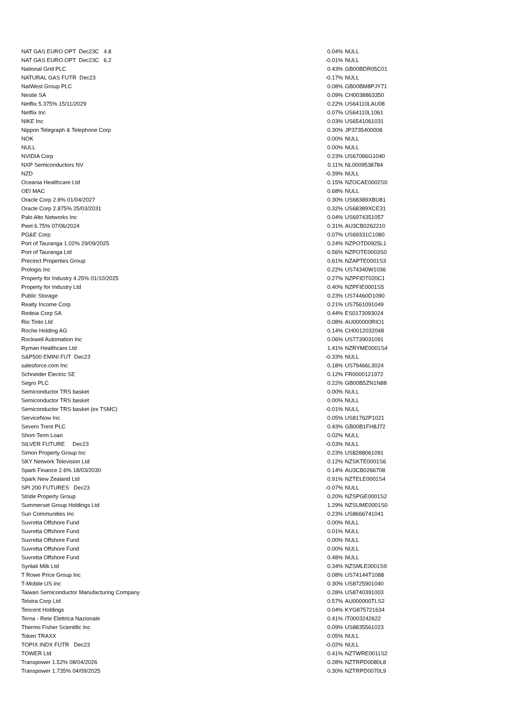| NAT GAS EURO OPT Dec23C 4.8 | 0.04% | NULL |
| NAT GAS EURO OPT Dec23C 6.2 | -0.01% | NULL |
| National Grid PLC | 0.43% | GB00BDR05C01 |
| NATURAL GAS FUTR Dec23 | -0.17% | NULL |
| NatWest Group PLC | 0.08% | GB00BM8PJY71 |
| Nestle SA | 0.09% | CH0038863350 |
| Netflix 5.375% 15/11/2029 | 0.22% | US64110LAU08 |
| Netflix Inc | 0.07% | US64110L1061 |
| NIKE Inc | 0.03% | US6541061031 |
| Nippon Telegraph & Telephone Corp | 0.30% | JP3735400008 |
| NOK | 0.00% | NULL |
| NULL | 0.00% | NULL |
| NVIDIA Corp | 0.23% | US67066G1040 |
| NXP Semiconductors NV | 0.11% | NL0009538784 |
| NZD | -0.39% | NULL |
| Oceania Healthcare Ltd | 0.15% | NZOCAE0002S0 |
| OEI MAC | 0.68% | NULL |
| Oracle Corp 2.8% 01/04/2027 | 0.30% | US68389XBU81 |
| Oracle Corp 2.875% 25/03/2031 | 0.32% | US68389XCE31 |
| Palo Alto Networks Inc | 0.04% | US6974351057 |
| Peet 6.75% 07/06/2024 | 0.31% | AU3CB0262210 |
| PG&E Corp | 0.07% | US69331C1080 |
| Port of Tauranga 1.02% 29/09/2025 | 0.24% | NZPOTD0925L1 |
| Port of Tauranga Ltd | 0.56% | NZPOTE0003S0 |
| Precinct Properties Group | 0.61% | NZAPTE0001S3 |
| Prologis Inc | 0.22% | US74340W1036 |
| Property for Industry 4.25% 01/10/2025 | 0.27% | NZPFIDT020C1 |
| Property for Industry Ltd | 0.40% | NZPFIE0001S5 |
| Public Storage | 0.23% | US74460D1090 |
| Realty Income Corp | 0.21% | US7561091049 |
| Redeia Corp SA | 0.44% | ES0173093024 |
| Rio Tinto Ltd | 0.08% | AU000000RIO1 |
| Roche Holding AG | 0.14% | CH0012032048 |
| Rockwell Automation Inc | 0.06% | US7739031091 |
| Ryman Healthcare Ltd | 1.41% | NZRYME0001S4 |
| S&P500 EMINI FUT Dec23 | -0.33% | NULL |
| salesforce.com Inc | 0.18% | US79466L3024 |
| Schneider Electric SE | 0.12% | FR0000121972 |
| Segro PLC | 0.22% | GB00B5ZN1N88 |
| Semiconductor TRS basket | 0.00% | NULL |
| Semiconductor TRS basket | 0.00% | NULL |
| Semiconductor TRS basket (ex TSMC) | -0.01% | NULL |
| ServiceNow Inc | 0.05% | US81762P1021 |
| Severn Trent PLC | 0.43% | GB00B1FH8J72 |
| Short-Term Loan | 0.02% | NULL |
| SILVER FUTURE Dec23 | -0.03% | NULL |
| Simon Property Group Inc | 0.23% | US8288061091 |
| SKY Network Television Ltd | 0.12% | NZSKTE0001S6 |
| Spark Finance 2.6% 18/03/2030 | 0.14% | AU3CB0266708 |
| Spark New Zealand Ltd | 0.91% | NZTELE0001S4 |
| SPI 200 FUTURES Dec23 | -0.07% | NULL |
| Stride Property Group | 0.20% | NZSPGE0001S2 |
| Summerset Group Holdings Ltd | 1.29% | NZSUME0001S0 |
| Sun Communities Inc | 0.23% | US8666741041 |
| Suvretta Offshore Fund | 0.00% | NULL |
| Suvretta Offshore Fund | 0.01% | NULL |
| Suvretta Offshore Fund | 0.00% | NULL |
| Suvretta Offshore Fund | 0.00% | NULL |
| Suvretta Offshore Fund | 0.48% | NULL |
| Synlait Milk Ltd | 0.34% | NZSMLE0001S9 |
| T Rowe Price Group Inc | 0.08% | US74144T1088 |
| T-Mobile US Inc | 0.30% | US8725901040 |
| Taiwan Semiconductor Manufacturing Company | 0.28% | US8740391003 |
| Telstra Corp Ltd | 0.57% | AU000000TLS2 |
| Tencent Holdings | 0.04% | KYG875721634 |
| Terna - Rete Elettrica Nazionale | 0.41% | IT0003242622 |
| Thermo Fisher Scientific Inc | 0.09% | US8835561023 |
| Token TRAXX | 0.05% | NULL |
| TOPIX INDX FUTR Dec23 | -0.02% | NULL |
| TOWER Ltd | 0.41% | NZTWRE0011S2 |
| Transpower 1.52% 08/04/2026 | 0.28% | NZTRPD0080L8 |
| Transpower 1.735% 04/09/2025 | 0.30% | NZTRPD0070L9 |